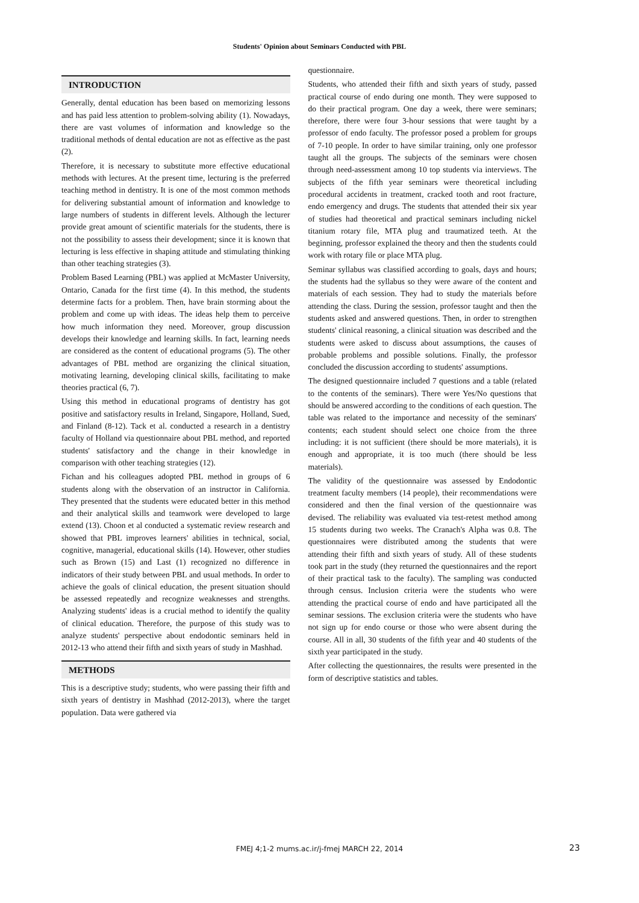Students' Opinion about Seminars Conducted with PBL
INTRODUCTION
Generally, dental education has been based on memorizing lessons and has paid less attention to problem-solving ability (1). Nowadays, there are vast volumes of information and knowledge so the traditional methods of dental education are not as effective as the past (2).
Therefore, it is necessary to substitute more effective educational methods with lectures. At the present time, lecturing is the preferred teaching method in dentistry. It is one of the most common methods for delivering substantial amount of information and knowledge to large numbers of students in different levels. Although the lecturer provide great amount of scientific materials for the students, there is not the possibility to assess their development; since it is known that lecturing is less effective in shaping attitude and stimulating thinking than other teaching strategies (3).
Problem Based Learning (PBL) was applied at McMaster University, Ontario, Canada for the first time (4). In this method, the students determine facts for a problem. Then, have brain storming about the problem and come up with ideas. The ideas help them to perceive how much information they need. Moreover, group discussion develops their knowledge and learning skills. In fact, learning needs are considered as the content of educational programs (5). The other advantages of PBL method are organizing the clinical situation, motivating learning, developing clinical skills, facilitating to make theories practical (6, 7).
Using this method in educational programs of dentistry has got positive and satisfactory results in Ireland, Singapore, Holland, Sued, and Finland (8-12). Tack et al. conducted a research in a dentistry faculty of Holland via questionnaire about PBL method, and reported students' satisfactory and the change in their knowledge in comparison with other teaching strategies (12).
Fichan and his colleagues adopted PBL method in groups of 6 students along with the observation of an instructor in California. They presented that the students were educated better in this method and their analytical skills and teamwork were developed to large extend (13). Choon et al conducted a systematic review research and showed that PBL improves learners' abilities in technical, social, cognitive, managerial, educational skills (14). However, other studies such as Brown (15) and Last (1) recognized no difference in indicators of their study between PBL and usual methods. In order to achieve the goals of clinical education, the present situation should be assessed repeatedly and recognize weaknesses and strengths. Analyzing students' ideas is a crucial method to identify the quality of clinical education. Therefore, the purpose of this study was to analyze students' perspective about endodontic seminars held in 2012-13 who attend their fifth and sixth years of study in Mashhad.
METHODS
This is a descriptive study; students, who were passing their fifth and sixth years of dentistry in Mashhad (2012-2013), where the target population. Data were gathered via
questionnaire.
Students, who attended their fifth and sixth years of study, passed practical course of endo during one month. They were supposed to do their practical program. One day a week, there were seminars; therefore, there were four 3-hour sessions that were taught by a professor of endo faculty. The professor posed a problem for groups of 7-10 people. In order to have similar training, only one professor taught all the groups. The subjects of the seminars were chosen through need-assessment among 10 top students via interviews. The subjects of the fifth year seminars were theoretical including procedural accidents in treatment, cracked tooth and root fracture, endo emergency and drugs. The students that attended their six year of studies had theoretical and practical seminars including nickel titanium rotary file, MTA plug and traumatized teeth. At the beginning, professor explained the theory and then the students could work with rotary file or place MTA plug.
Seminar syllabus was classified according to goals, days and hours; the students had the syllabus so they were aware of the content and materials of each session. They had to study the materials before attending the class. During the session, professor taught and then the students asked and answered questions. Then, in order to strengthen students' clinical reasoning, a clinical situation was described and the students were asked to discuss about assumptions, the causes of probable problems and possible solutions. Finally, the professor concluded the discussion according to students' assumptions.
The designed questionnaire included 7 questions and a table (related to the contents of the seminars). There were Yes/No questions that should be answered according to the conditions of each question. The table was related to the importance and necessity of the seminars' contents; each student should select one choice from the three including: it is not sufficient (there should be more materials), it is enough and appropriate, it is too much (there should be less materials).
The validity of the questionnaire was assessed by Endodontic treatment faculty members (14 people), their recommendations were considered and then the final version of the questionnaire was devised. The reliability was evaluated via test-retest method among 15 students during two weeks. The Cranach's Alpha was 0.8. The questionnaires were distributed among the students that were attending their fifth and sixth years of study. All of these students took part in the study (they returned the questionnaires and the report of their practical task to the faculty). The sampling was conducted through census. Inclusion criteria were the students who were attending the practical course of endo and have participated all the seminar sessions. The exclusion criteria were the students who have not sign up for endo course or those who were absent during the course. All in all, 30 students of the fifth year and 40 students of the sixth year participated in the study.
After collecting the questionnaires, the results were presented in the form of descriptive statistics and tables.
FMEJ 4;1-2 mums.ac.ir/j-fmej MARCH 22, 2014 23